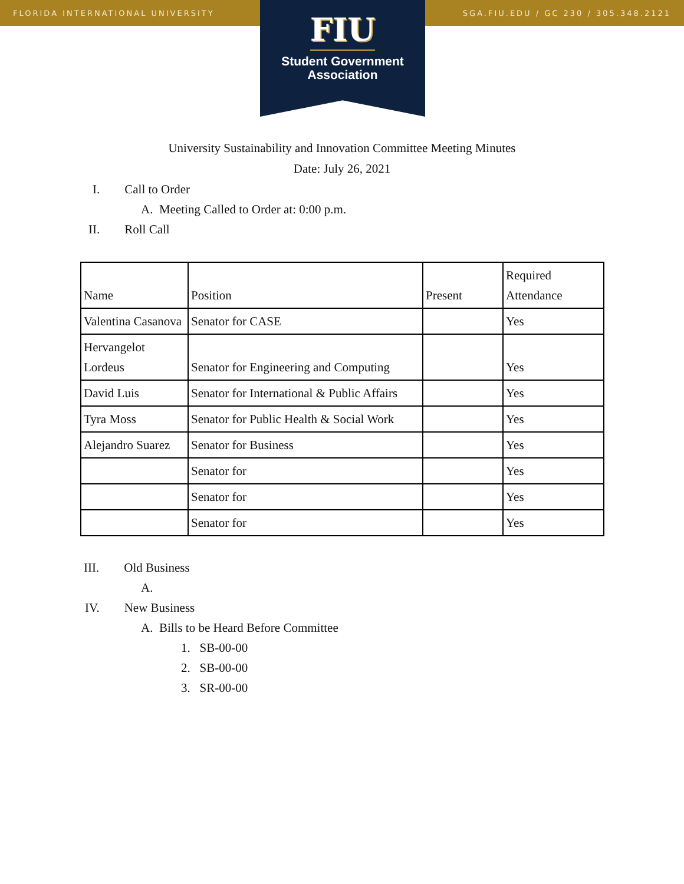FLORIDA INTERNATIONAL UNIVERSITY SGA.FIU.EDU / GC 230 / 305.348.2121
FIU
Student Government
Association
University Sustainability and Innovation Committee Meeting Minutes
Date: July 26, 2021
I. Call to Order
A. Meeting Called to Order at: 0:00 p.m.
II. Roll Call
| Name | Position | Present | Required Attendance |
| Valentina Casanova | Senator for CASE | | Yes |
| Hervangelot Lordeus | Senator for Engineering and Computing | | Yes |
| David Luis | Senator for International & Public Affairs | | Yes |
| Tyra Moss | Senator for Public Health & Social Work | | Yes |
| Alejandro Suarez | Senator for Business | | Yes |
| | Senator for | | Yes |
| | Senator for | | Yes |
| | Senator for | | Yes |
III. Old Business
A.
IV. New Business
A. Bills to be Heard Before Committee
1. SB-00-00
2. SB-00-00
3. SR-00-00